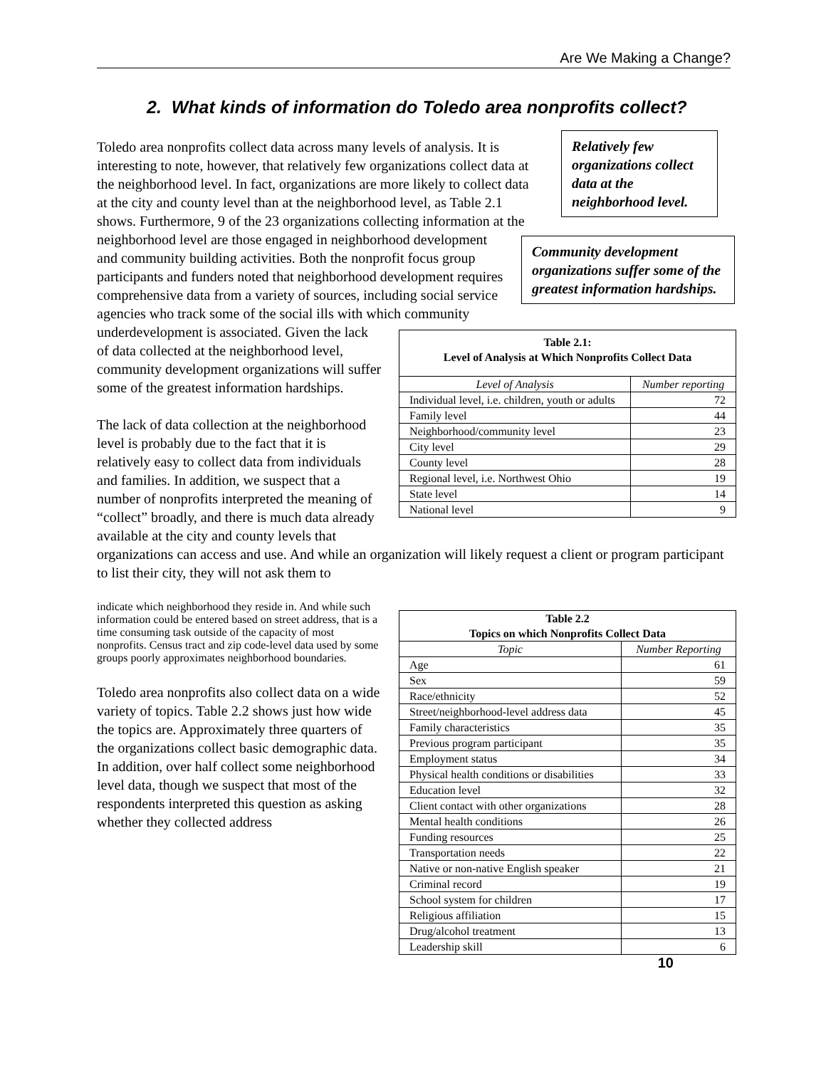Are We Making a Change?
2. What kinds of information do Toledo area nonprofits collect?
Relatively few organizations collect data at the neighborhood level.
Community development organizations suffer some of the greatest information hardships.
| Table 2.1: Level of Analysis at Which Nonprofits Collect Data | |
| Level of Analysis | Number reporting |
| Individual level, i.e. children, youth or adults | 72 |
| Family level | 44 |
| Neighborhood/community level | 23 |
| City level | 29 |
| County level | 28 |
| Regional level, i.e. Northwest Ohio | 19 |
| State level | 14 |
| National level | 9 |
Toledo area nonprofits collect data across many levels of analysis. It is interesting to note, however, that relatively few organizations collect data at the neighborhood level. In fact, organizations are more likely to collect data at the city and county level than at the neighborhood level, as Table 2.1 shows. Furthermore, 9 of the 23 organizations collecting information at the neighborhood level are those engaged in neighborhood development and community building activities. Both the nonprofit focus group participants and funders noted that neighborhood development requires comprehensive data from a variety of sources, including social service agencies who track some of the social ills with which community underdevelopment is associated. Given the lack of data collected at the neighborhood level, community development organizations will suffer some of the greatest information hardships.
The lack of data collection at the neighborhood level is probably due to the fact that it is relatively easy to collect data from individuals and families. In addition, we suspect that a number of nonprofits interpreted the meaning of “collect” broadly, and there is much data already available at the city and county levels that organizations can access and use. And while an organization will likely request a client or program participant to list their city, they will not ask them to
| Table 2.2 Topics on which Nonprofits Collect Data | |
| Topic | Number Reporting |
| Age | 61 |
| Sex | 59 |
| Race/ethnicity | 52 |
| Street/neighborhood-level address data | 45 |
| Family characteristics | 35 |
| Previous program participant | 35 |
| Employment status | 34 |
| Physical health conditions or disabilities | 33 |
| Education level | 32 |
| Client contact with other organizations | 28 |
| Mental health conditions | 26 |
| Funding resources | 25 |
| Transportation needs | 22 |
| Native or non-native English speaker | 21 |
| Criminal record | 19 |
| School system for children | 17 |
| Religious affiliation | 15 |
| Drug/alcohol treatment | 13 |
| Leadership skill | 6 |
indicate which neighborhood they reside in. And while such information could be entered based on street address, that is a time consuming task outside of the capacity of most nonprofits. Census tract and zip code-level data used by some groups poorly approximates neighborhood boundaries.
Toledo area nonprofits also collect data on a wide variety of topics. Table 2.2 shows just how wide the topics are. Approximately three quarters of the organizations collect basic demographic data. In addition, over half collect some neighborhood level data, though we suspect that most of the respondents interpreted this question as asking whether they collected address
10